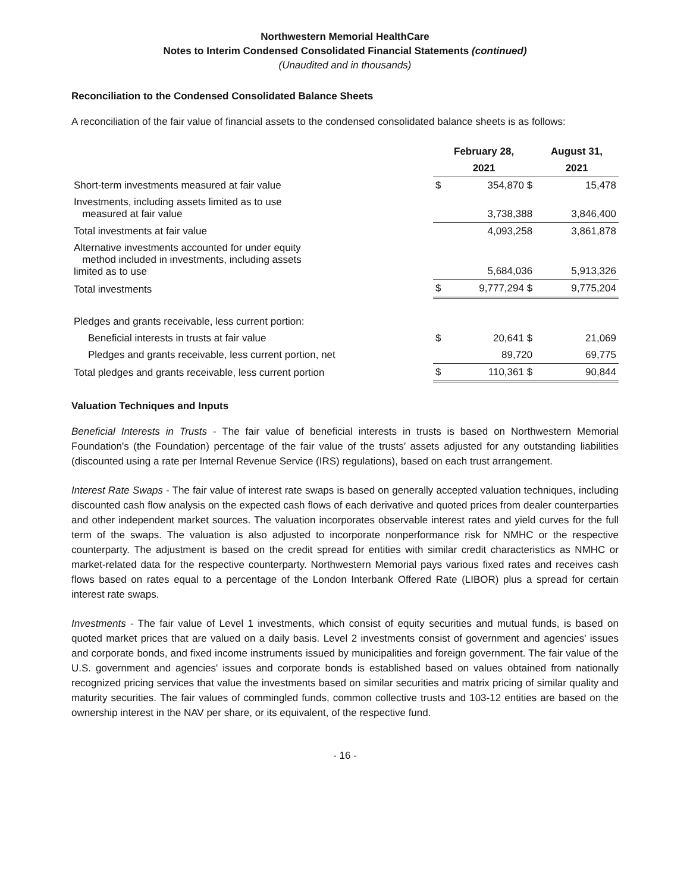Northwestern Memorial HealthCare
Notes to Interim Condensed Consolidated Financial Statements (continued)
(Unaudited and in thousands)
Reconciliation to the Condensed Consolidated Balance Sheets
A reconciliation of the fair value of financial assets to the condensed consolidated balance sheets is as follows:
| | February 28, | | August 31, |
| --- | --- | --- | --- |
| | 2021 | | 2021 |
| Short-term investments measured at fair value | $ | 354,870 $ | 15,478 |
| Investments, including assets limited as to use measured at fair value | | 3,738,388 | 3,846,400 |
| Total investments at fair value | | 4,093,258 | 3,861,878 |
| Alternative investments accounted for under equity method included in investments, including assets limited as to use | | 5,684,036 | 5,913,326 |
| Total investments | $ | 9,777,294 $ | 9,775,204 |
| Pledges and grants receivable, less current portion: | | | |
| Beneficial interests in trusts at fair value | $ | 20,641 $ | 21,069 |
| Pledges and grants receivable, less current portion, net | | 89,720 | 69,775 |
| Total pledges and grants receivable, less current portion | $ | 110,361 $ | 90,844 |
Valuation Techniques and Inputs
Beneficial Interests in Trusts - The fair value of beneficial interests in trusts is based on Northwestern Memorial Foundation's (the Foundation) percentage of the fair value of the trusts’ assets adjusted for any outstanding liabilities (discounted using a rate per Internal Revenue Service (IRS) regulations), based on each trust arrangement.
Interest Rate Swaps - The fair value of interest rate swaps is based on generally accepted valuation techniques, including discounted cash flow analysis on the expected cash flows of each derivative and quoted prices from dealer counterparties and other independent market sources. The valuation incorporates observable interest rates and yield curves for the full term of the swaps. The valuation is also adjusted to incorporate nonperformance risk for NMHC or the respective counterparty. The adjustment is based on the credit spread for entities with similar credit characteristics as NMHC or market-related data for the respective counterparty. Northwestern Memorial pays various fixed rates and receives cash flows based on rates equal to a percentage of the London Interbank Offered Rate (LIBOR) plus a spread for certain interest rate swaps.
Investments - The fair value of Level 1 investments, which consist of equity securities and mutual funds, is based on quoted market prices that are valued on a daily basis. Level 2 investments consist of government and agencies' issues and corporate bonds, and fixed income instruments issued by municipalities and foreign government. The fair value of the U.S. government and agencies' issues and corporate bonds is established based on values obtained from nationally recognized pricing services that value the investments based on similar securities and matrix pricing of similar quality and maturity securities. The fair values of commingled funds, common collective trusts and 103-12 entities are based on the ownership interest in the NAV per share, or its equivalent, of the respective fund.
- 16 -